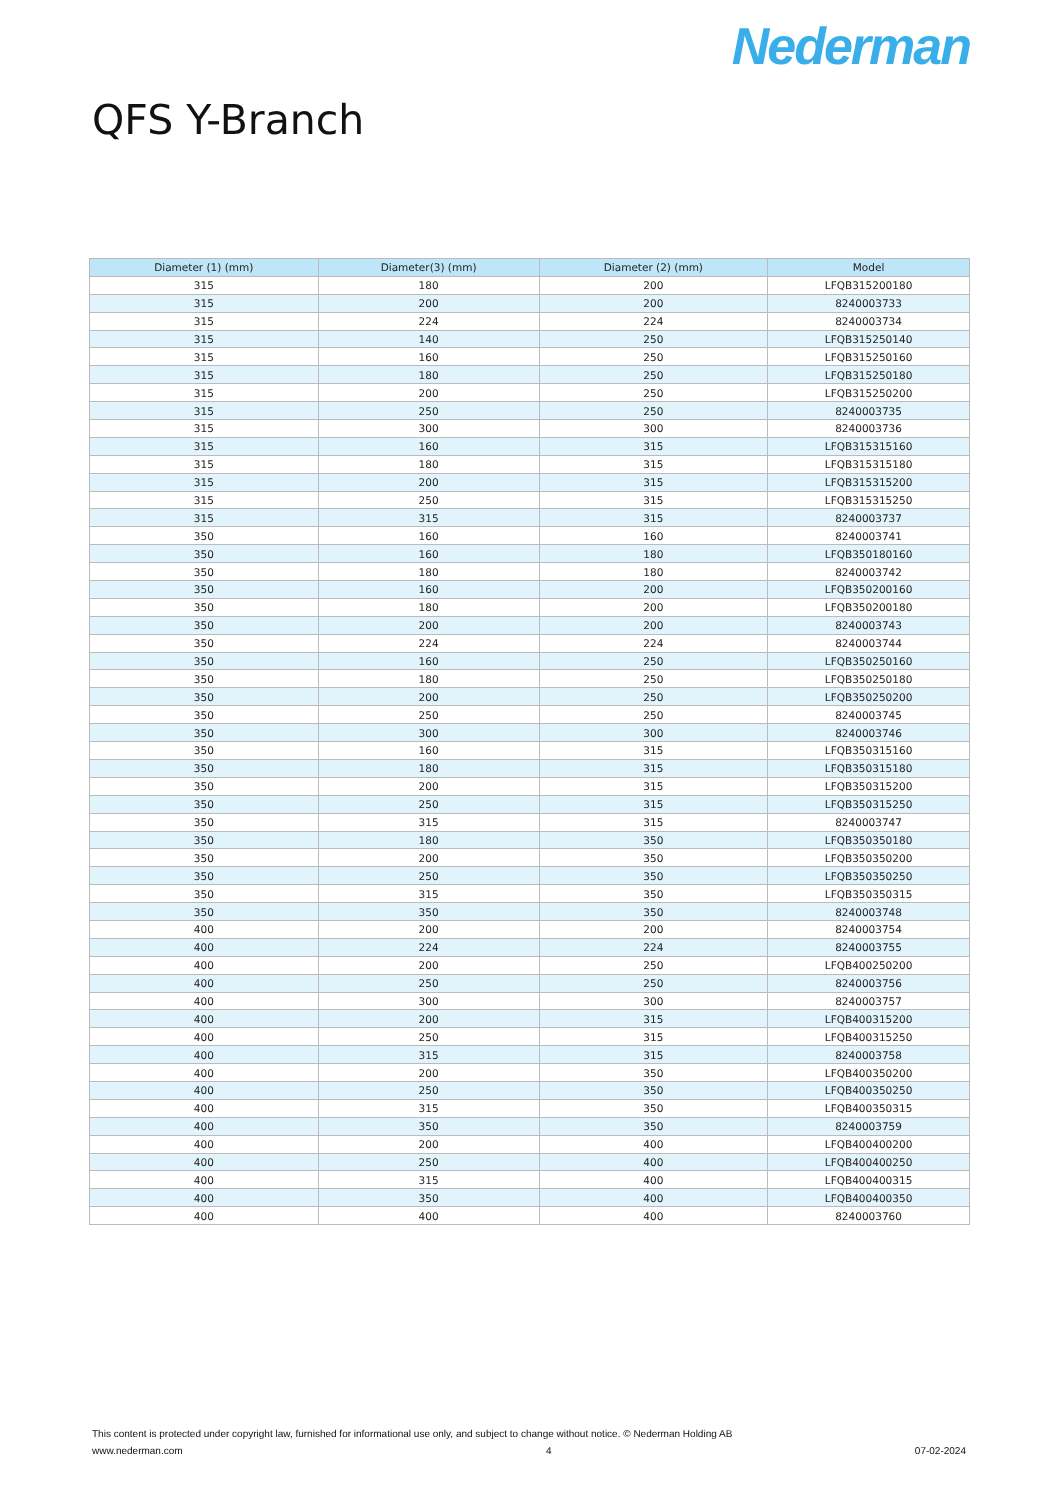Nederman
QFS Y-Branch
| Diameter (1) (mm) | Diameter(3) (mm) | Diameter (2) (mm) | Model |
| --- | --- | --- | --- |
| 315 | 180 | 200 | LFQB315200180 |
| 315 | 200 | 200 | 8240003733 |
| 315 | 224 | 224 | 8240003734 |
| 315 | 140 | 250 | LFQB315250140 |
| 315 | 160 | 250 | LFQB315250160 |
| 315 | 180 | 250 | LFQB315250180 |
| 315 | 200 | 250 | LFQB315250200 |
| 315 | 250 | 250 | 8240003735 |
| 315 | 300 | 300 | 8240003736 |
| 315 | 160 | 315 | LFQB315315160 |
| 315 | 180 | 315 | LFQB315315180 |
| 315 | 200 | 315 | LFQB315315200 |
| 315 | 250 | 315 | LFQB315315250 |
| 315 | 315 | 315 | 8240003737 |
| 350 | 160 | 160 | 8240003741 |
| 350 | 160 | 180 | LFQB350180160 |
| 350 | 180 | 180 | 8240003742 |
| 350 | 160 | 200 | LFQB350200160 |
| 350 | 180 | 200 | LFQB350200180 |
| 350 | 200 | 200 | 8240003743 |
| 350 | 224 | 224 | 8240003744 |
| 350 | 160 | 250 | LFQB350250160 |
| 350 | 180 | 250 | LFQB350250180 |
| 350 | 200 | 250 | LFQB350250200 |
| 350 | 250 | 250 | 8240003745 |
| 350 | 300 | 300 | 8240003746 |
| 350 | 160 | 315 | LFQB350315160 |
| 350 | 180 | 315 | LFQB350315180 |
| 350 | 200 | 315 | LFQB350315200 |
| 350 | 250 | 315 | LFQB350315250 |
| 350 | 315 | 315 | 8240003747 |
| 350 | 180 | 350 | LFQB350350180 |
| 350 | 200 | 350 | LFQB350350200 |
| 350 | 250 | 350 | LFQB350350250 |
| 350 | 315 | 350 | LFQB350350315 |
| 350 | 350 | 350 | 8240003748 |
| 400 | 200 | 200 | 8240003754 |
| 400 | 224 | 224 | 8240003755 |
| 400 | 200 | 250 | LFQB400250200 |
| 400 | 250 | 250 | 8240003756 |
| 400 | 300 | 300 | 8240003757 |
| 400 | 200 | 315 | LFQB400315200 |
| 400 | 250 | 315 | LFQB400315250 |
| 400 | 315 | 315 | 8240003758 |
| 400 | 200 | 350 | LFQB400350200 |
| 400 | 250 | 350 | LFQB400350250 |
| 400 | 315 | 350 | LFQB400350315 |
| 400 | 350 | 350 | 8240003759 |
| 400 | 200 | 400 | LFQB400400200 |
| 400 | 250 | 400 | LFQB400400250 |
| 400 | 315 | 400 | LFQB400400315 |
| 400 | 350 | 400 | LFQB400400350 |
| 400 | 400 | 400 | 8240003760 |
This content is protected under copyright law, furnished for informational use only, and subject to change without notice. © Nederman Holding AB
www.nederman.com 4 07-02-2024